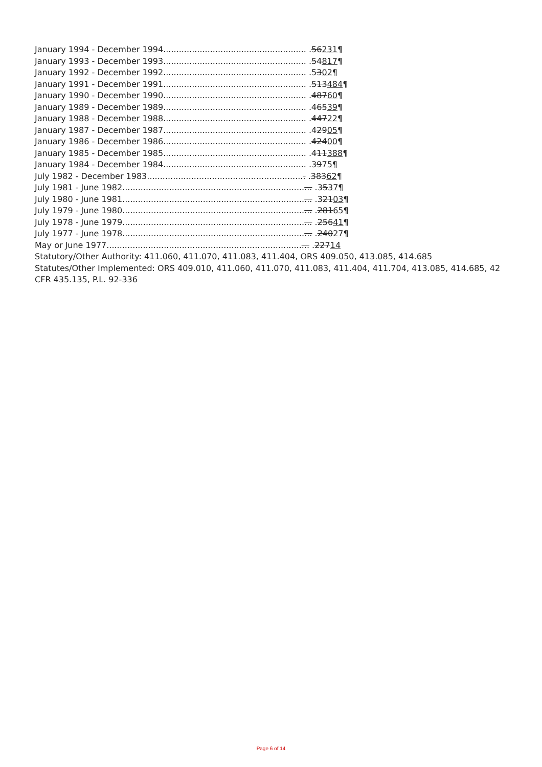January 1994 - December 1994....................................................... .56231¶
January 1993 - December 1993....................................................... .54817¶
January 1992 - December 1992....................................................... .5302¶
January 1991 - December 1991....................................................... .513484¶
January 1990 - December 1990....................................................... .48760¶
January 1989 - December 1989....................................................... .46539¶
January 1988 - December 1988....................................................... .44722¶
January 1987 - December 1987....................................................... .42905¶
January 1986 - December 1986....................................................... .42400¶
January 1985 - December 1985....................................................... .411388¶
January 1984 - December 1984....................................................... .3975¶
July 1982 - December 1983............................................................. .38362¶
July 1981 - June 1982......................................................................... .3537¶
July 1980 - June 1981......................................................................... .32103¶
July 1979 - June 1980......................................................................... .28165¶
July 1978 - June 1979......................................................................... .25641¶
July 1977 - June 1978......................................................................... .24027¶
May or June 1977.............................................................................. .22714
Statutory/Other Authority: 411.060, 411.070, 411.083, 411.404, ORS 409.050, 413.085, 414.685
Statutes/Other Implemented: ORS 409.010, 411.060, 411.070, 411.083, 411.404, 411.704, 413.085, 414.685, 42 CFR 435.135, P.L. 92-336
Page 6 of 14